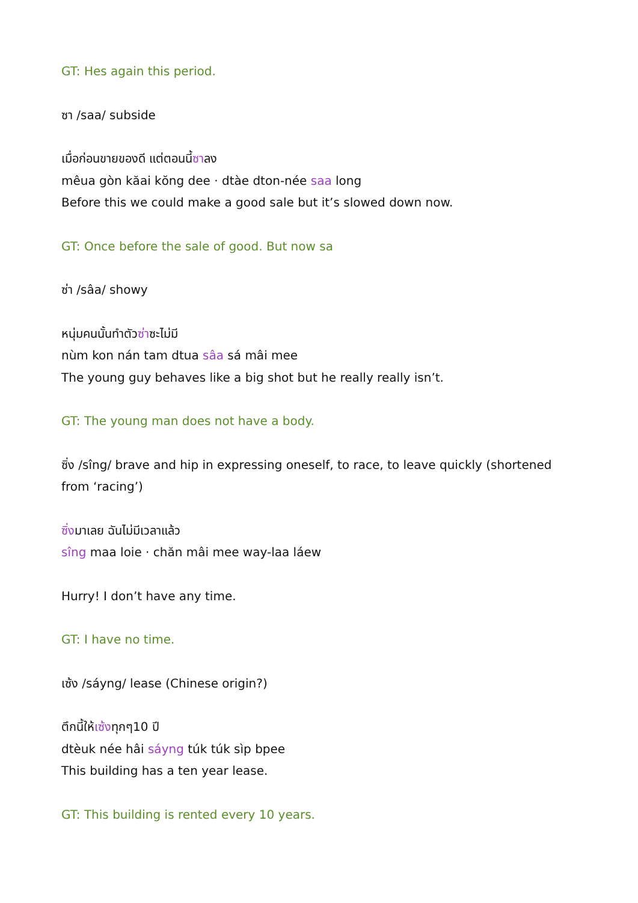GT: Hes again this period.
ซา /saa/ subside
เมื่อก่อนขายของดี แต่ตอนนี้ซาลง
mêua gòn kăai kŏng dee · dtàe dton-née saa long
Before this we could make a good sale but it’s slowed down now.
GT: Once before the sale of good. But now sa
ซ่า /sâa/ showy
หนุ่มคนนั้นทำตัวซ่าซะไม่มี
nùm kon nán tam dtua sâa sá mâi mee
The young guy behaves like a big shot but he really really isn’t.
GT: The young man does not have a body.
ซิ่ง /sîng/ brave and hip in expressing oneself, to race, to leave quickly (shortened from ‘racing’)
ซิ่งมาเลย ฉันไม่มีเวลาแล้ว
sîng maa loie · chăn mâi mee way-laa láew
Hurry! I don’t have any time.
GT: I have no time.
เซ้ง /sáyng/ lease (Chinese origin?)
ตึกนี้ให้เซ้งทุกๆ10 ปี
dtèuk née hâi sáyng túk túk sìp bpee
This building has a ten year lease.
GT: This building is rented every 10 years.